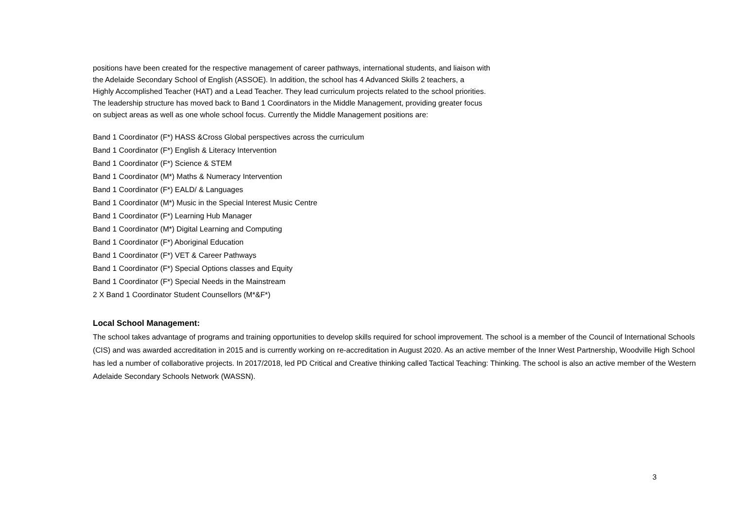positions have been created for the respective management of career pathways, international students, and liaison with
the Adelaide Secondary School of English (ASSOE). In addition, the school has 4 Advanced Skills 2 teachers, a
Highly Accomplished Teacher (HAT) and a Lead Teacher. They lead curriculum projects related to the school priorities.
The leadership structure has moved back to Band 1 Coordinators in the Middle Management, providing greater focus
on subject areas as well as one whole school focus. Currently the Middle Management positions are:
Band 1 Coordinator (F*) HASS &Cross Global perspectives across the curriculum
Band 1 Coordinator (F*) English & Literacy Intervention
Band 1 Coordinator (F*) Science & STEM
Band 1 Coordinator (M*) Maths & Numeracy Intervention
Band 1 Coordinator (F*) EALD/ & Languages
Band 1 Coordinator (M*) Music in the Special Interest Music Centre
Band 1 Coordinator (F*) Learning Hub Manager
Band 1 Coordinator (M*) Digital Learning and Computing
Band 1 Coordinator (F*) Aboriginal Education
Band 1 Coordinator (F*) VET & Career Pathways
Band 1 Coordinator (F*) Special Options classes and Equity
Band 1 Coordinator (F*) Special Needs in the Mainstream
2 X Band 1 Coordinator Student Counsellors (M*&F*)
Local School Management:
The school takes advantage of programs and training opportunities to develop skills required for school improvement. The school is a member of the Council of International Schools (CIS) and was awarded accreditation in 2015 and is currently working on re-accreditation in August 2020. As an active member of the Inner West Partnership, Woodville High School has led a number of collaborative projects. In 2017/2018, led PD Critical and Creative thinking called Tactical Teaching: Thinking. The school is also an active member of the Western Adelaide Secondary Schools Network (WASSN).
3